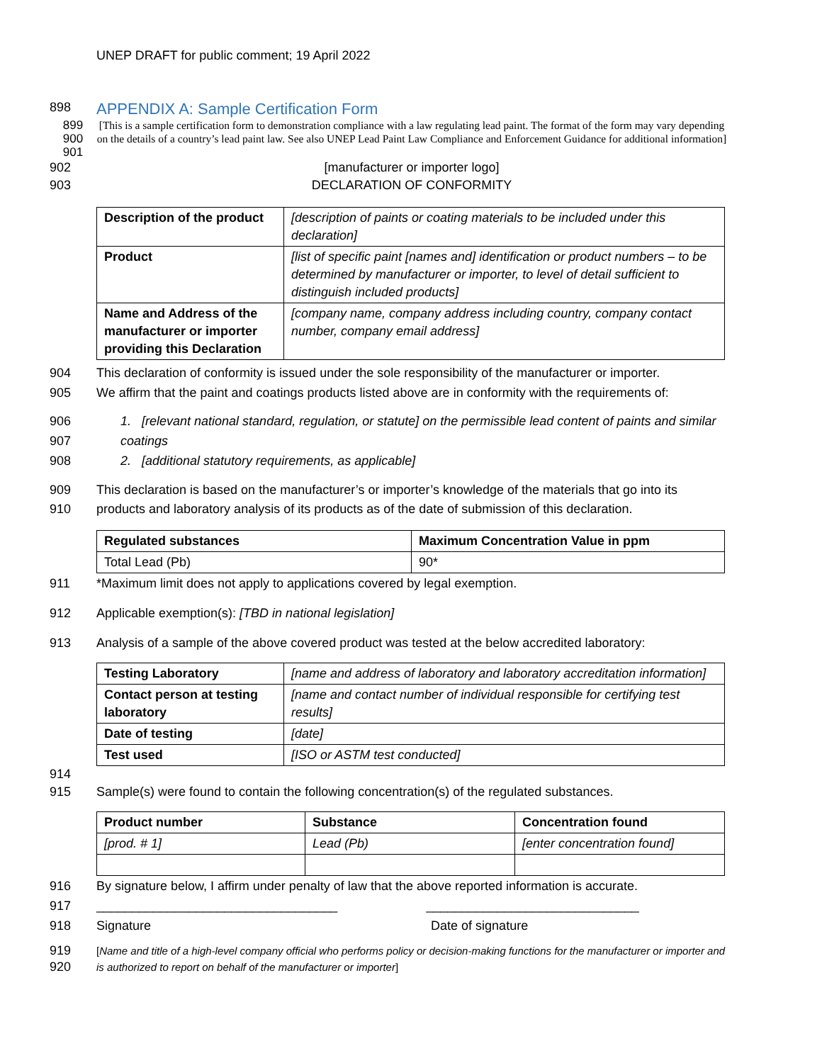UNEP DRAFT for public comment; 19 April 2022
898
APPENDIX A: Sample Certification Form
899
900
901
[This is a sample certification form to demonstration compliance with a law regulating lead paint. The format of the form may vary depending on the details of a country’s lead paint law. See also UNEP Lead Paint Law Compliance and Enforcement Guidance for additional information]
902 [manufacturer or importer logo]
903 DECLARATION OF CONFORMITY
| Description of the product | [description of paints or coating materials to be included under this declaration] |
| Product | [list of specific paint [names and] identification or product numbers – to be determined by manufacturer or importer, to level of detail sufficient to distinguish included products] |
| Name and Address of the manufacturer or importer providing this Declaration | [company name, company address including country, company contact number, company email address] |
904 This declaration of conformity is issued under the sole responsibility of the manufacturer or importer.
905 We affirm that the paint and coatings products listed above are in conformity with the requirements of:
906
907
1. [relevant national standard, regulation, or statute] on the permissible lead content of paints and similar coatings
908 2. [additional statutory requirements, as applicable]
909
910
This declaration is based on the manufacturer’s or importer’s knowledge of the materials that go into its products and laboratory analysis of its products as of the date of submission of this declaration.
| Regulated substances | Maximum Concentration Value in ppm |
| --- | --- |
| Total Lead (Pb) | 90* |
911 *Maximum limit does not apply to applications covered by legal exemption.
912 Applicable exemption(s): [TBD in national legislation]
913 Analysis of a sample of the above covered product was tested at the below accredited laboratory:
| Testing Laboratory | [name and address of laboratory and laboratory accreditation information] |
| Contact person at testing laboratory | [name and contact number of individual responsible for certifying test results] |
| Date of testing | [date] |
| Test used | [ISO or ASTM test conducted] |
914
915 Sample(s) were found to contain the following concentration(s) of the regulated substances.
| Product number | Substance | Concentration found |
| --- | --- | --- |
| [prod. # 1] | Lead (Pb) | [enter concentration found] |
916 By signature below, I affirm under penalty of law that the above reported information is accurate.
917 __________________________________ ______________________________
918 Signature Date of signature
919
920
[Name and title of a high-level company official who performs policy or decision-making functions for the manufacturer or importer and is authorized to report on behalf of the manufacturer or importer]